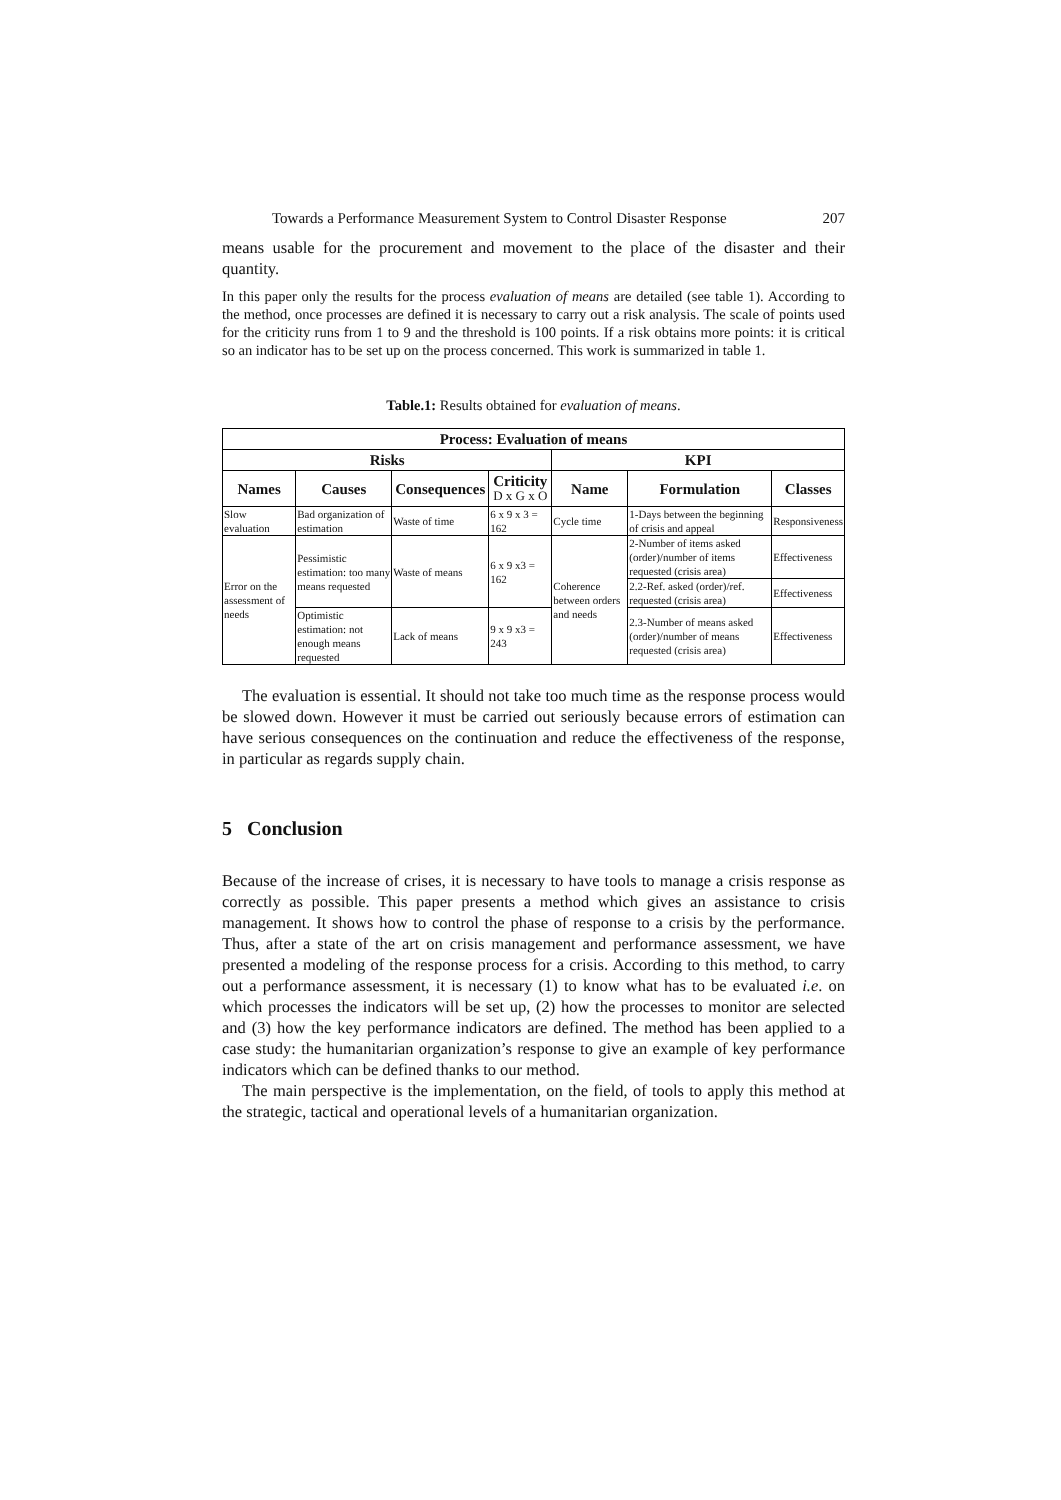Towards a Performance Measurement System to Control Disaster Response 207
means usable for the procurement and movement to the place of the disaster and their quantity.
In this paper only the results for the process evaluation of means are detailed (see table 1). According to the method, once processes are defined it is necessary to carry out a risk analysis. The scale of points used for the criticity runs from 1 to 9 and the threshold is 100 points. If a risk obtains more points: it is critical so an indicator has to be set up on the process concerned. This work is summarized in table 1.
Table.1: Results obtained for evaluation of means.
| Process: Evaluation of means | | | | | | |
| --- | --- | --- | --- | --- | --- | --- |
| Risks | | | | KPI | | |
| Names | Causes | Consequences | Criticity D x G x O | Name | Formulation | Classes |
| Slow evaluation | Bad organization of estimation | Waste of time | 6 x 9 x 3 = 162 | Cycle time | 1-Days between the beginning of crisis and appeal | Responsiveness |
| Error on the assessment of needs | Pessimistic estimation: too many means requested | Waste of means | 6 x 9 x3 = 162 | Coherence between orders and needs | 2-Number of items asked (order)/number of items requested (crisis area) | Effectiveness |
| | | | | | 2.2-Ref. asked (order)/ref. requested (crisis area) | Effectiveness |
| | Optimistic estimation: not enough means requested | Lack of means | 9 x 9 x3 = 243 | | 2.3-Number of means asked (order)/number of means requested (crisis area) | Effectiveness |
The evaluation is essential. It should not take too much time as the response process would be slowed down. However it must be carried out seriously because errors of estimation can have serious consequences on the continuation and reduce the effectiveness of the response, in particular as regards supply chain.
5 Conclusion
Because of the increase of crises, it is necessary to have tools to manage a crisis response as correctly as possible. This paper presents a method which gives an assistance to crisis management. It shows how to control the phase of response to a crisis by the performance. Thus, after a state of the art on crisis management and performance assessment, we have presented a modeling of the response process for a crisis. According to this method, to carry out a performance assessment, it is necessary (1) to know what has to be evaluated i.e. on which processes the indicators will be set up, (2) how the processes to monitor are selected and (3) how the key performance indicators are defined. The method has been applied to a case study: the humanitarian organization’s response to give an example of key performance indicators which can be defined thanks to our method.
The main perspective is the implementation, on the field, of tools to apply this method at the strategic, tactical and operational levels of a humanitarian organization.